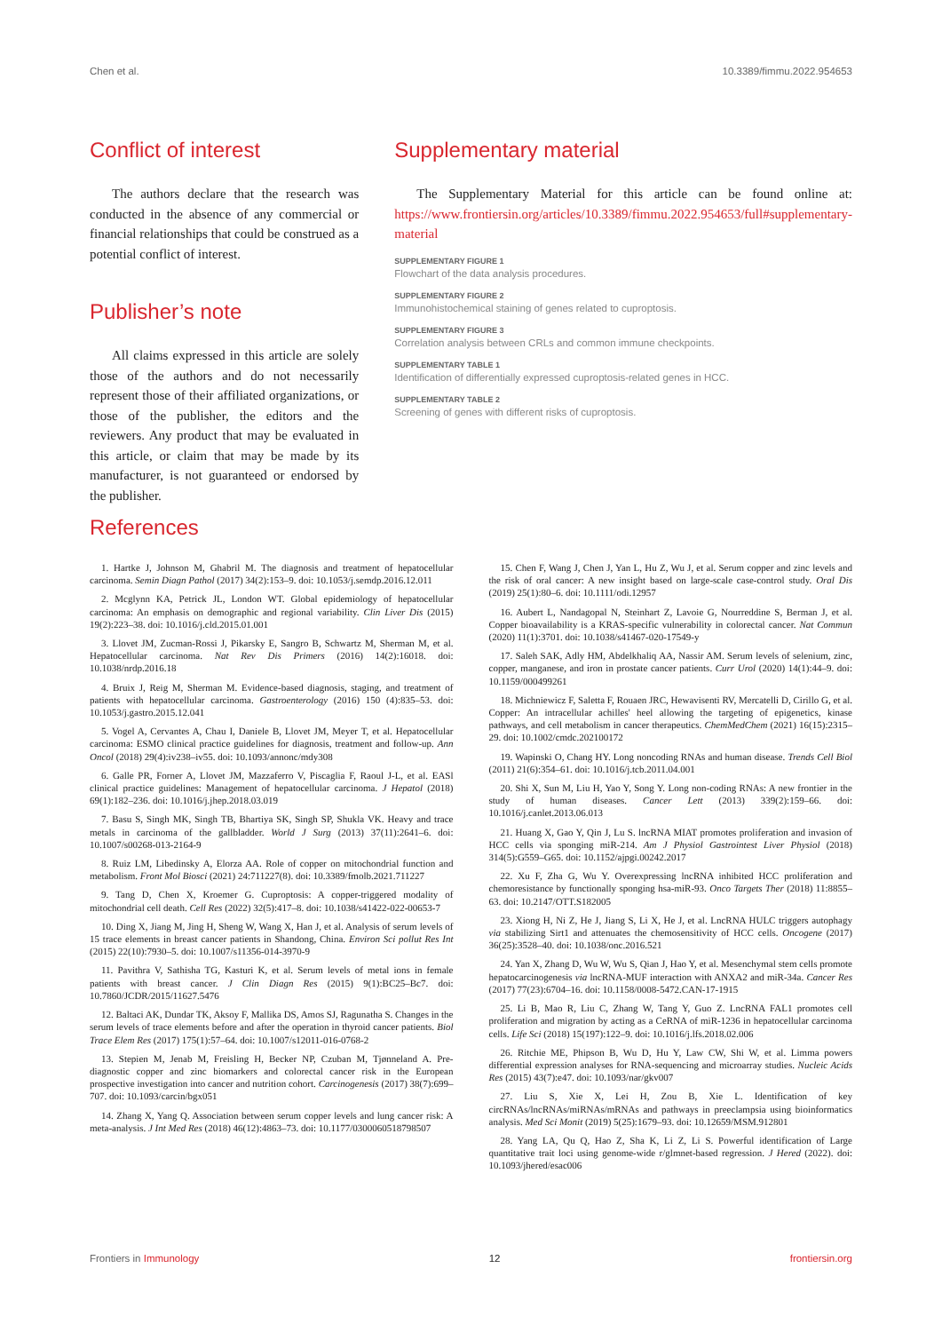Chen et al. 10.3389/fimmu.2022.954653
Conflict of interest
The authors declare that the research was conducted in the absence of any commercial or financial relationships that could be construed as a potential conflict of interest.
Publisher’s note
All claims expressed in this article are solely those of the authors and do not necessarily represent those of their affiliated organizations, or those of the publisher, the editors and the reviewers. Any product that may be evaluated in this article, or claim that may be made by its manufacturer, is not guaranteed or endorsed by the publisher.
Supplementary material
The Supplementary Material for this article can be found online at: https://www.frontiersin.org/articles/10.3389/fimmu.2022.954653/full#supplementary-material
SUPPLEMENTARY FIGURE 1
Flowchart of the data analysis procedures.
SUPPLEMENTARY FIGURE 2
Immunohistochemical staining of genes related to cuproptosis.
SUPPLEMENTARY FIGURE 3
Correlation analysis between CRLs and common immune checkpoints.
SUPPLEMENTARY TABLE 1
Identification of differentially expressed cuproptosis-related genes in HCC.
SUPPLEMENTARY TABLE 2
Screening of genes with different risks of cuproptosis.
References
1. Hartke J, Johnson M, Ghabril M. The diagnosis and treatment of hepatocellular carcinoma. Semin Diagn Pathol (2017) 34(2):153–9. doi: 10.1053/j.semdp.2016.12.011
2. Mcglynn KA, Petrick JL, London WT. Global epidemiology of hepatocellular carcinoma: An emphasis on demographic and regional variability. Clin Liver Dis (2015) 19(2):223–38. doi: 10.1016/j.cld.2015.01.001
3. Llovet JM, Zucman-Rossi J, Pikarsky E, Sangro B, Schwartz M, Sherman M, et al. Hepatocellular carcinoma. Nat Rev Dis Primers (2016) 14(2):16018. doi: 10.1038/nrdp.2016.18
4. Bruix J, Reig M, Sherman M. Evidence-based diagnosis, staging, and treatment of patients with hepatocellular carcinoma. Gastroenterology (2016) 150 (4):835–53. doi: 10.1053/j.gastro.2015.12.041
5. Vogel A, Cervantes A, Chau I, Daniele B, Llovet JM, Meyer T, et al. Hepatocellular carcinoma: ESMO clinical practice guidelines for diagnosis, treatment and follow-up. Ann Oncol (2018) 29(4):iv238–iv55. doi: 10.1093/annonc/mdy308
6. Galle PR, Forner A, Llovet JM, Mazzaferro V, Piscaglia F, Raoul J-L, et al. EASl clinical practice guidelines: Management of hepatocellular carcinoma. J Hepatol (2018) 69(1):182–236. doi: 10.1016/j.jhep.2018.03.019
7. Basu S, Singh MK, Singh TB, Bhartiya SK, Singh SP, Shukla VK. Heavy and trace metals in carcinoma of the gallbladder. World J Surg (2013) 37(11):2641–6. doi: 10.1007/s00268-013-2164-9
8. Ruiz LM, Libedinsky A, Elorza AA. Role of copper on mitochondrial function and metabolism. Front Mol Biosci (2021) 24:711227(8). doi: 10.3389/fmolb.2021.711227
9. Tang D, Chen X, Kroemer G. Cuproptosis: A copper-triggered modality of mitochondrial cell death. Cell Res (2022) 32(5):417–8. doi: 10.1038/s41422-022-00653-7
10. Ding X, Jiang M, Jing H, Sheng W, Wang X, Han J, et al. Analysis of serum levels of 15 trace elements in breast cancer patients in Shandong, China. Environ Sci pollut Res Int (2015) 22(10):7930–5. doi: 10.1007/s11356-014-3970-9
11. Pavithra V, Sathisha TG, Kasturi K, et al. Serum levels of metal ions in female patients with breast cancer. J Clin Diagn Res (2015) 9(1):BC25–Bc7. doi: 10.7860/JCDR/2015/11627.5476
12. Baltaci AK, Dundar TK, Aksoy F, Mallika DS, Amos SJ, Ragunatha S. Changes in the serum levels of trace elements before and after the operation in thyroid cancer patients. Biol Trace Elem Res (2017) 175(1):57–64. doi: 10.1007/s12011-016-0768-2
13. Stepien M, Jenab M, Freisling H, Becker NP, Czuban M, Tjønneland A. Pre-diagnostic copper and zinc biomarkers and colorectal cancer risk in the European prospective investigation into cancer and nutrition cohort. Carcinogenesis (2017) 38(7):699–707. doi: 10.1093/carcin/bgx051
14. Zhang X, Yang Q. Association between serum copper levels and lung cancer risk: A meta-analysis. J Int Med Res (2018) 46(12):4863–73. doi: 10.1177/0300060518798507
15. Chen F, Wang J, Chen J, Yan L, Hu Z, Wu J, et al. Serum copper and zinc levels and the risk of oral cancer: A new insight based on large-scale case-control study. Oral Dis (2019) 25(1):80–6. doi: 10.1111/odi.12957
16. Aubert L, Nandagopal N, Steinhart Z, Lavoie G, Nourreddine S, Berman J, et al. Copper bioavailability is a KRAS-specific vulnerability in colorectal cancer. Nat Commun (2020) 11(1):3701. doi: 10.1038/s41467-020-17549-y
17. Saleh SAK, Adly HM, Abdelkhaliq AA, Nassir AM. Serum levels of selenium, zinc, copper, manganese, and iron in prostate cancer patients. Curr Urol (2020) 14(1):44–9. doi: 10.1159/000499261
18. Michniewicz F, Saletta F, Rouaen JRC, Hewavisenti RV, Mercatelli D, Cirillo G, et al. Copper: An intracellular achilles' heel allowing the targeting of epigenetics, kinase pathways, and cell metabolism in cancer therapeutics. ChemMedChem (2021) 16(15):2315–29. doi: 10.1002/cmdc.202100172
19. Wapinski O, Chang HY. Long noncoding RNAs and human disease. Trends Cell Biol (2011) 21(6):354–61. doi: 10.1016/j.tcb.2011.04.001
20. Shi X, Sun M, Liu H, Yao Y, Song Y. Long non-coding RNAs: A new frontier in the study of human diseases. Cancer Lett (2013) 339(2):159–66. doi: 10.1016/j.canlet.2013.06.013
21. Huang X, Gao Y, Qin J, Lu S. lncRNA MIAT promotes proliferation and invasion of HCC cells via sponging miR-214. Am J Physiol Gastrointest Liver Physiol (2018) 314(5):G559–G65. doi: 10.1152/ajpgi.00242.2017
22. Xu F, Zha G, Wu Y. Overexpressing lncRNA inhibited HCC proliferation and chemoresistance by functionally sponging hsa-miR-93. Onco Targets Ther (2018) 11:8855–63. doi: 10.2147/OTT.S182005
23. Xiong H, Ni Z, He J, Jiang S, Li X, He J, et al. LncRNA HULC triggers autophagy via stabilizing Sirt1 and attenuates the chemosensitivity of HCC cells. Oncogene (2017) 36(25):3528–40. doi: 10.1038/onc.2016.521
24. Yan X, Zhang D, Wu W, Wu S, Qian J, Hao Y, et al. Mesenchymal stem cells promote hepatocarcinogenesis via lncRNA-MUF interaction with ANXA2 and miR-34a. Cancer Res (2017) 77(23):6704–16. doi: 10.1158/0008-5472.CAN-17-1915
25. Li B, Mao R, Liu C, Zhang W, Tang Y, Guo Z. LncRNA FAL1 promotes cell proliferation and migration by acting as a CeRNA of miR-1236 in hepatocellular carcinoma cells. Life Sci (2018) 15(197):122–9. doi: 10.1016/j.lfs.2018.02.006
26. Ritchie ME, Phipson B, Wu D, Hu Y, Law CW, Shi W, et al. Limma powers differential expression analyses for RNA-sequencing and microarray studies. Nucleic Acids Res (2015) 43(7):e47. doi: 10.1093/nar/gkv007
27. Liu S, Xie X, Lei H, Zou B, Xie L. Identification of key circRNAs/lncRNAs/miRNAs/mRNAs and pathways in preeclampsia using bioinformatics analysis. Med Sci Monit (2019) 5(25):1679–93. doi: 10.12659/MSM.912801
28. Yang LA, Qu Q, Hao Z, Sha K, Li Z, Li S. Powerful identification of Large quantitative trait loci using genome-wide r/glmnet-based regression. J Hered (2022). doi: 10.1093/jhered/esac006
Frontiers in Immunology 12 frontiersin.org